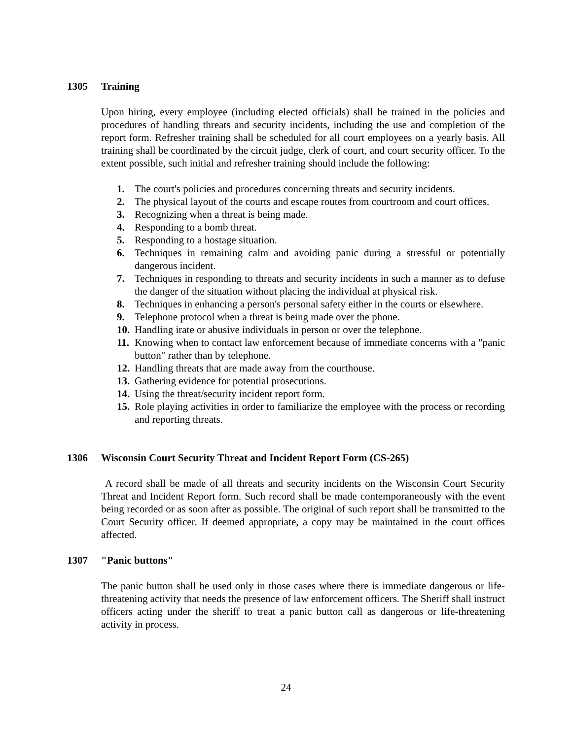1305 Training
Upon hiring, every employee (including elected officials) shall be trained in the policies and procedures of handling threats and security incidents, including the use and completion of the report form. Refresher training shall be scheduled for all court employees on a yearly basis. All training shall be coordinated by the circuit judge, clerk of court, and court security officer. To the extent possible, such initial and refresher training should include the following:
1. The court's policies and procedures concerning threats and security incidents.
2. The physical layout of the courts and escape routes from courtroom and court offices.
3. Recognizing when a threat is being made.
4. Responding to a bomb threat.
5. Responding to a hostage situation.
6. Techniques in remaining calm and avoiding panic during a stressful or potentially dangerous incident.
7. Techniques in responding to threats and security incidents in such a manner as to defuse the danger of the situation without placing the individual at physical risk.
8. Techniques in enhancing a person's personal safety either in the courts or elsewhere.
9. Telephone protocol when a threat is being made over the phone.
10. Handling irate or abusive individuals in person or over the telephone.
11. Knowing when to contact law enforcement because of immediate concerns with a "panic button" rather than by telephone.
12. Handling threats that are made away from the courthouse.
13. Gathering evidence for potential prosecutions.
14. Using the threat/security incident report form.
15. Role playing activities in order to familiarize the employee with the process or recording and reporting threats.
1306 Wisconsin Court Security Threat and Incident Report Form (CS-265)
A record shall be made of all threats and security incidents on the Wisconsin Court Security Threat and Incident Report form. Such record shall be made contemporaneously with the event being recorded or as soon after as possible. The original of such report shall be transmitted to the Court Security officer. If deemed appropriate, a copy may be maintained in the court offices affected.
1307 "Panic buttons"
The panic button shall be used only in those cases where there is immediate dangerous or life-threatening activity that needs the presence of law enforcement officers. The Sheriff shall instruct officers acting under the sheriff to treat a panic button call as dangerous or life-threatening activity in process.
24